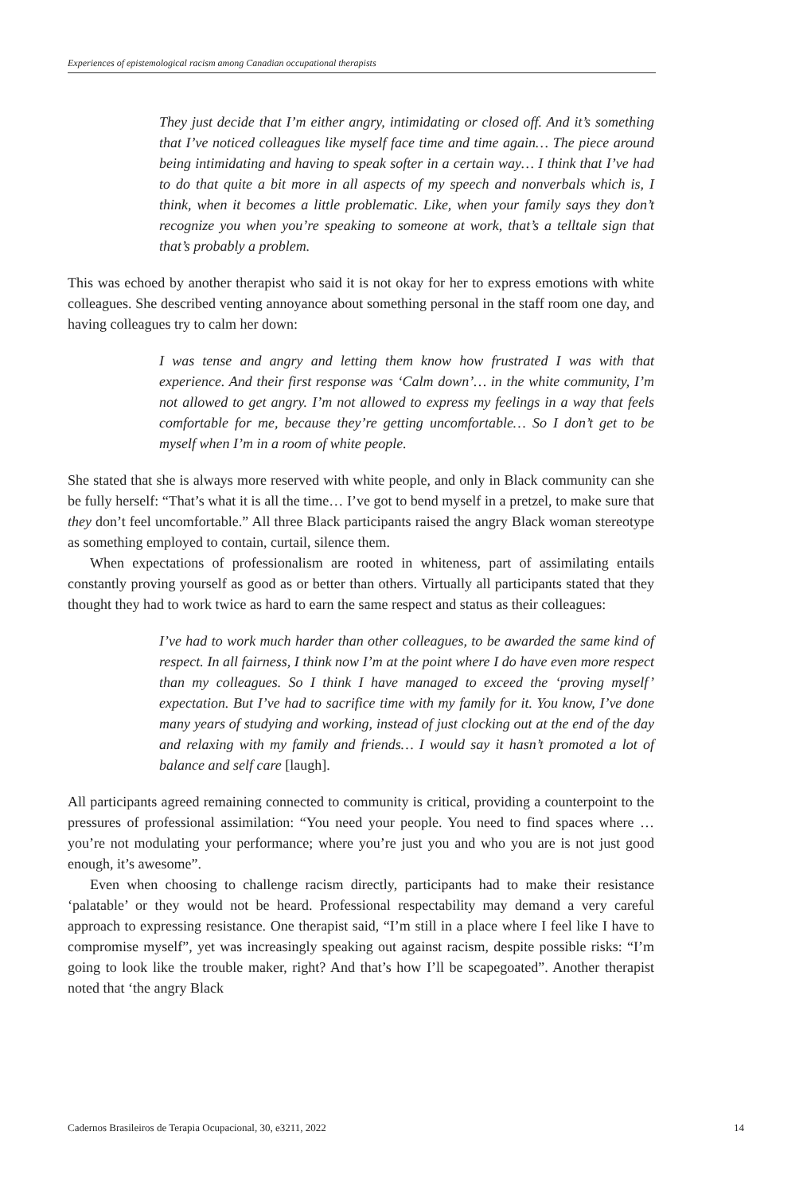Experiences of epistemological racism among Canadian occupational therapists
They just decide that I’m either angry, intimidating or closed off. And it’s something that I’ve noticed colleagues like myself face time and time again… The piece around being intimidating and having to speak softer in a certain way… I think that I’ve had to do that quite a bit more in all aspects of my speech and nonverbals which is, I think, when it becomes a little problematic. Like, when your family says they don’t recognize you when you’re speaking to someone at work, that’s a telltale sign that that’s probably a problem.
This was echoed by another therapist who said it is not okay for her to express emotions with white colleagues. She described venting annoyance about something personal in the staff room one day, and having colleagues try to calm her down:
I was tense and angry and letting them know how frustrated I was with that experience. And their first response was ‘Calm down’… in the white community, I’m not allowed to get angry. I’m not allowed to express my feelings in a way that feels comfortable for me, because they’re getting uncomfortable… So I don’t get to be myself when I’m in a room of white people.
She stated that she is always more reserved with white people, and only in Black community can she be fully herself: “That’s what it is all the time… I’ve got to bend myself in a pretzel, to make sure that they don’t feel uncomfortable.” All three Black participants raised the angry Black woman stereotype as something employed to contain, curtail, silence them.
When expectations of professionalism are rooted in whiteness, part of assimilating entails constantly proving yourself as good as or better than others. Virtually all participants stated that they thought they had to work twice as hard to earn the same respect and status as their colleagues:
I’ve had to work much harder than other colleagues, to be awarded the same kind of respect. In all fairness, I think now I’m at the point where I do have even more respect than my colleagues. So I think I have managed to exceed the ‘proving myself’ expectation. But I’ve had to sacrifice time with my family for it. You know, I’ve done many years of studying and working, instead of just clocking out at the end of the day and relaxing with my family and friends… I would say it hasn’t promoted a lot of balance and self care [laugh].
All participants agreed remaining connected to community is critical, providing a counterpoint to the pressures of professional assimilation: “You need your people. You need to find spaces where … you’re not modulating your performance; where you’re just you and who you are is not just good enough, it’s awesome”.
Even when choosing to challenge racism directly, participants had to make their resistance ‘palatable’ or they would not be heard. Professional respectability may demand a very careful approach to expressing resistance. One therapist said, “I’m still in a place where I feel like I have to compromise myself”, yet was increasingly speaking out against racism, despite possible risks: “I’m going to look like the trouble maker, right? And that’s how I’ll be scapegoated”. Another therapist noted that ‘the angry Black
Cadernos Brasileiros de Terapia Ocupacional, 30, e3211, 2022 14